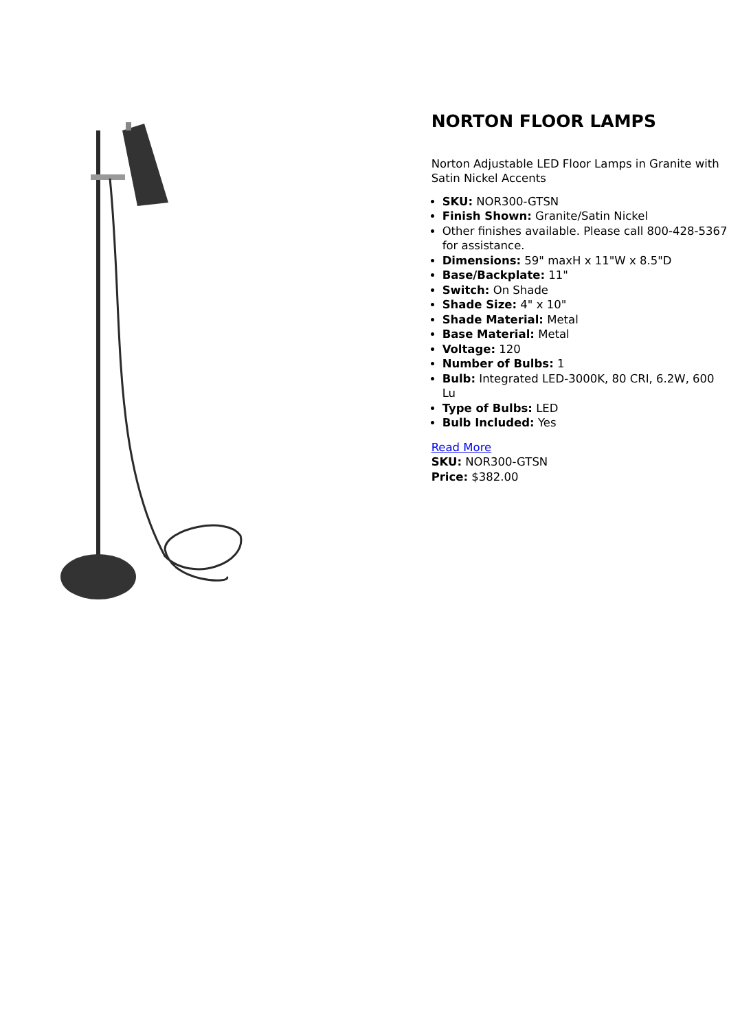NORTON FLOOR LAMPS
Norton Adjustable LED Floor Lamps in Granite with Satin Nickel Accents
SKU: NOR300-GTSN
Finish Shown: Granite/Satin Nickel
Other finishes available. Please call 800-428-5367 for assistance.
Dimensions: 59" maxH x 11"W x 8.5"D
Base/Backplate: 11"
Switch: On Shade
Shade Size: 4" x 10"
Shade Material: Metal
Base Material: Metal
Voltage: 120
Number of Bulbs: 1
Bulb: Integrated LED-3000K, 80 CRI, 6.2W, 600 Lu
Type of Bulbs: LED
Bulb Included: Yes
Read More
SKU: NOR300-GTSN
Price: $382.00